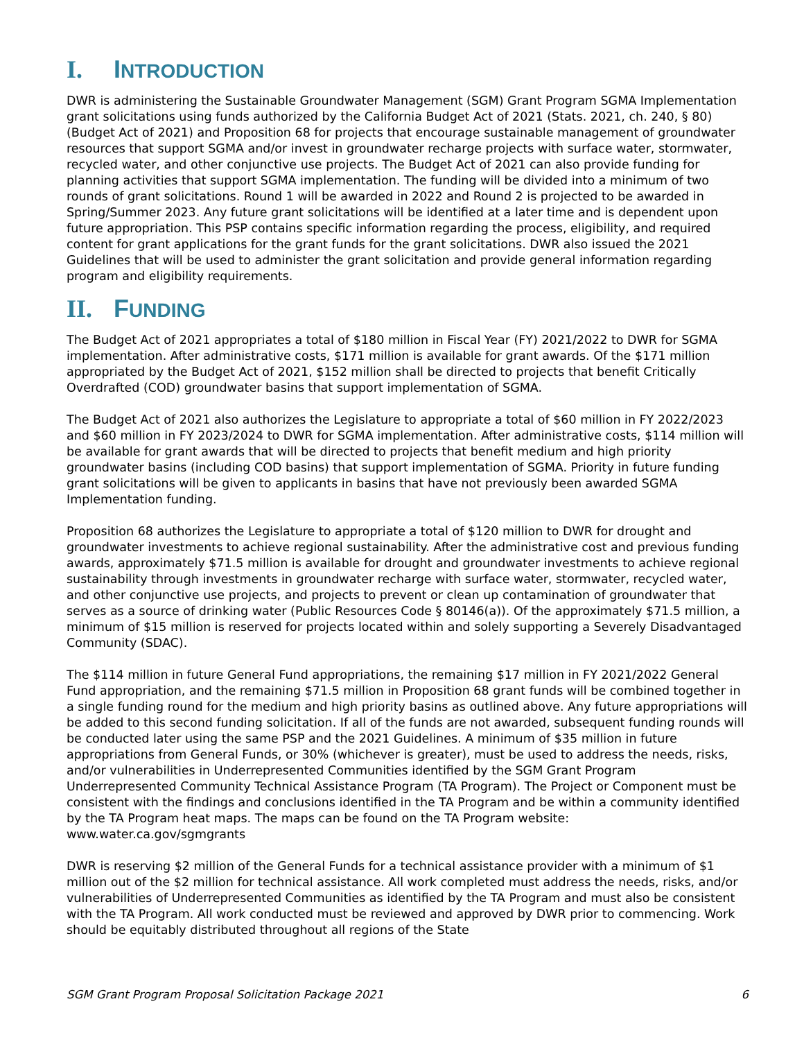I. INTRODUCTION
DWR is administering the Sustainable Groundwater Management (SGM) Grant Program SGMA Implementation grant solicitations using funds authorized by the California Budget Act of 2021 (Stats. 2021, ch. 240, § 80) (Budget Act of 2021) and Proposition 68 for projects that encourage sustainable management of groundwater resources that support SGMA and/or invest in groundwater recharge projects with surface water, stormwater, recycled water, and other conjunctive use projects. The Budget Act of 2021 can also provide funding for planning activities that support SGMA implementation. The funding will be divided into a minimum of two rounds of grant solicitations. Round 1 will be awarded in 2022 and Round 2 is projected to be awarded in Spring/Summer 2023. Any future grant solicitations will be identified at a later time and is dependent upon future appropriation. This PSP contains specific information regarding the process, eligibility, and required content for grant applications for the grant funds for the grant solicitations. DWR also issued the 2021 Guidelines that will be used to administer the grant solicitation and provide general information regarding program and eligibility requirements.
II. FUNDING
The Budget Act of 2021 appropriates a total of $180 million in Fiscal Year (FY) 2021/2022 to DWR for SGMA implementation. After administrative costs, $171 million is available for grant awards. Of the $171 million appropriated by the Budget Act of 2021, $152 million shall be directed to projects that benefit Critically Overdrafted (COD) groundwater basins that support implementation of SGMA.
The Budget Act of 2021 also authorizes the Legislature to appropriate a total of $60 million in FY 2022/2023 and $60 million in FY 2023/2024 to DWR for SGMA implementation. After administrative costs, $114 million will be available for grant awards that will be directed to projects that benefit medium and high priority groundwater basins (including COD basins) that support implementation of SGMA. Priority in future funding grant solicitations will be given to applicants in basins that have not previously been awarded SGMA Implementation funding.
Proposition 68 authorizes the Legislature to appropriate a total of $120 million to DWR for drought and groundwater investments to achieve regional sustainability. After the administrative cost and previous funding awards, approximately $71.5 million is available for drought and groundwater investments to achieve regional sustainability through investments in groundwater recharge with surface water, stormwater, recycled water, and other conjunctive use projects, and projects to prevent or clean up contamination of groundwater that serves as a source of drinking water (Public Resources Code § 80146(a)). Of the approximately $71.5 million, a minimum of $15 million is reserved for projects located within and solely supporting a Severely Disadvantaged Community (SDAC).
The $114 million in future General Fund appropriations, the remaining $17 million in FY 2021/2022 General Fund appropriation, and the remaining $71.5 million in Proposition 68 grant funds will be combined together in a single funding round for the medium and high priority basins as outlined above. Any future appropriations will be added to this second funding solicitation. If all of the funds are not awarded, subsequent funding rounds will be conducted later using the same PSP and the 2021 Guidelines. A minimum of $35 million in future appropriations from General Funds, or 30% (whichever is greater), must be used to address the needs, risks, and/or vulnerabilities in Underrepresented Communities identified by the SGM Grant Program Underrepresented Community Technical Assistance Program (TA Program). The Project or Component must be consistent with the findings and conclusions identified in the TA Program and be within a community identified by the TA Program heat maps. The maps can be found on the TA Program website: www.water.ca.gov/sgmgrants
DWR is reserving $2 million of the General Funds for a technical assistance provider with a minimum of $1 million out of the $2 million for technical assistance. All work completed must address the needs, risks, and/or vulnerabilities of Underrepresented Communities as identified by the TA Program and must also be consistent with the TA Program. All work conducted must be reviewed and approved by DWR prior to commencing. Work should be equitably distributed throughout all regions of the State
SGM Grant Program Proposal Solicitation Package 2021 6